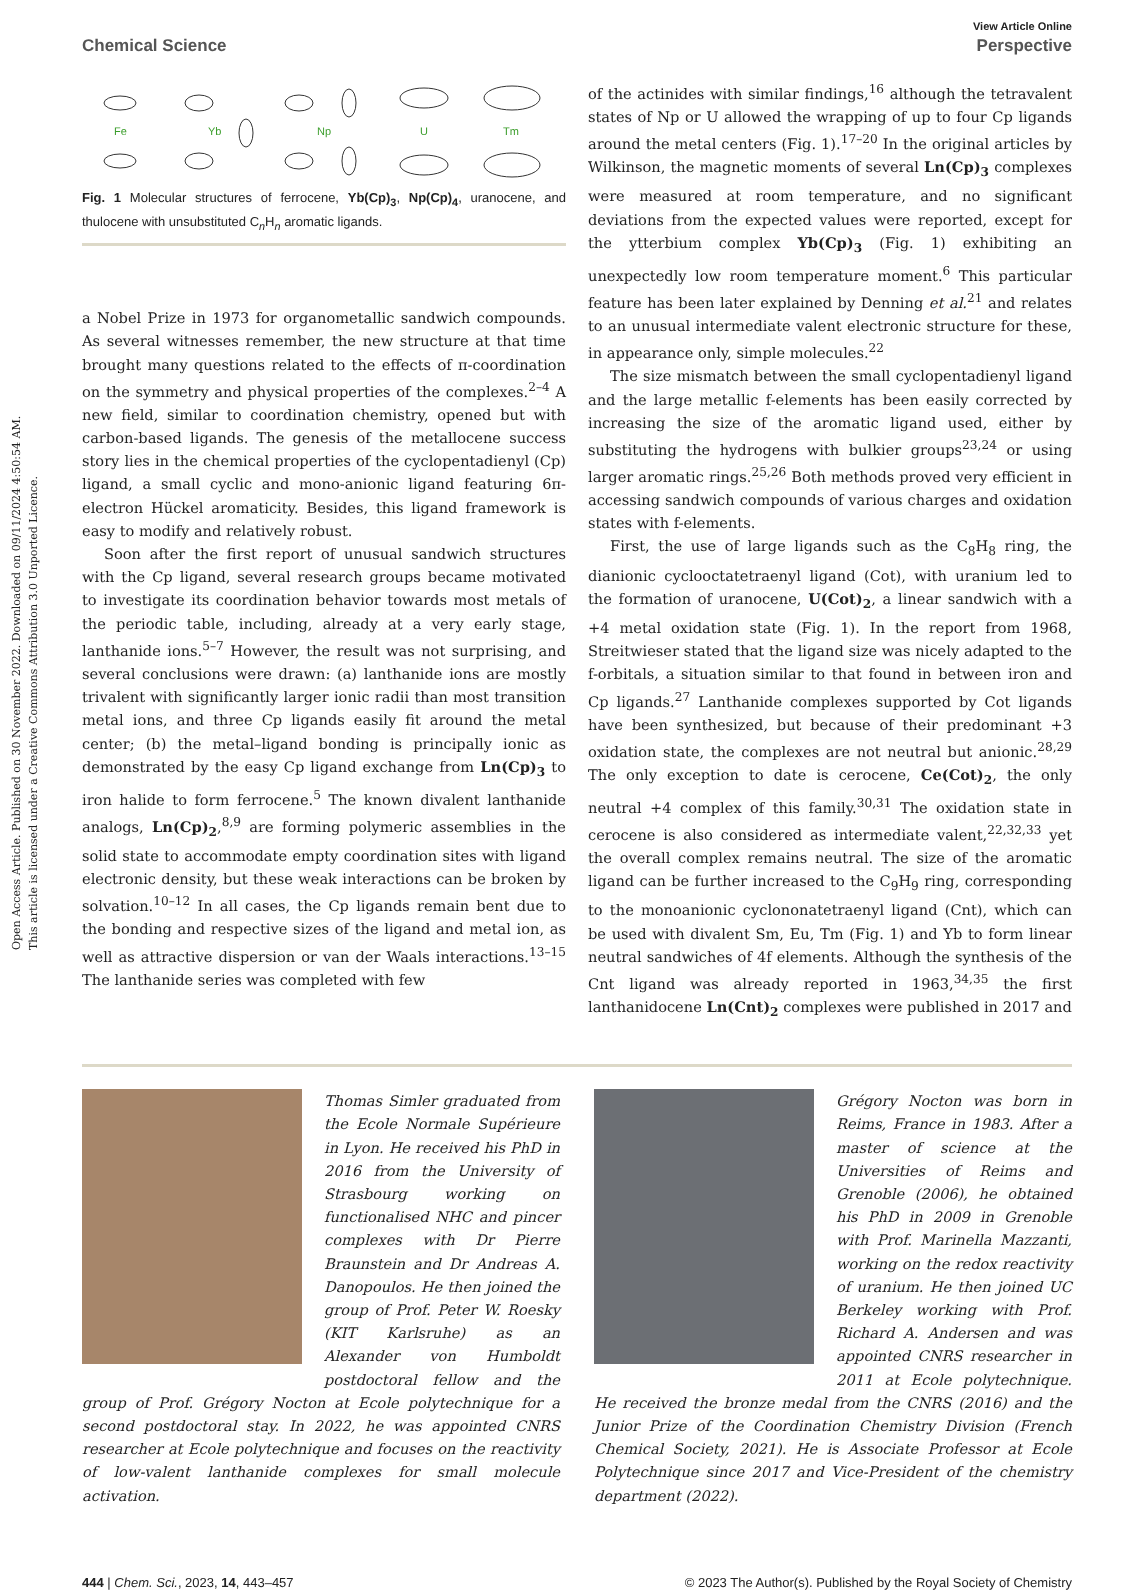Open Access Article. Published on 30 November 2022. Downloaded on 09/11/2024 4:50:54 AM.
This article is licensed under a Creative Commons Attribution 3.0 Unported Licence.
View Article Online
Chemical Science Perspective
Fe
Yb
Np
U
Tm
Fig. 1 Molecular structures of ferrocene, Yb(Cp)<sub>3</sub>, Np(Cp)<sub>4</sub>, uranocene, and thulocene with unsubstituted C<sub>n</sub>H<sub>n</sub> aromatic ligands.
a Nobel Prize in 1973 for organometallic sandwich compounds. As several witnesses remember, the new structure at that time brought many questions related to the effects of π-coordination on the symmetry and physical properties of the complexes.<sup>2–4</sup> A new field, similar to coordination chemistry, opened but with carbon-based ligands. The genesis of the metallocene success story lies in the chemical properties of the cyclopentadienyl (Cp) ligand, a small cyclic and mono-anionic ligand featuring 6π-electron Hückel aromaticity. Besides, this ligand framework is easy to modify and relatively robust.
Soon after the first report of unusual sandwich structures with the Cp ligand, several research groups became motivated to investigate its coordination behavior towards most metals of the periodic table, including, already at a very early stage, lanthanide ions.<sup>5–7</sup> However, the result was not surprising, and several conclusions were drawn: (a) lanthanide ions are mostly trivalent with significantly larger ionic radii than most transition metal ions, and three Cp ligands easily fit around the metal center; (b) the metal–ligand bonding is principally ionic as demonstrated by the easy Cp ligand exchange from Ln(Cp)<sub>3</sub> to iron halide to form ferrocene.<sup>5</sup> The known divalent lanthanide analogs, Ln(Cp)<sub>2</sub>,<sup>8,9</sup> are forming polymeric assemblies in the solid state to accommodate empty coordination sites with ligand electronic density, but these weak interactions can be broken by solvation.<sup>10–12</sup> In all cases, the Cp ligands remain bent due to the bonding and respective sizes of the ligand and metal ion, as well as attractive dispersion or van der Waals interactions.<sup>13–15</sup> The lanthanide series was completed with few
of the actinides with similar findings,<sup>16</sup> although the tetravalent states of Np or U allowed the wrapping of up to four Cp ligands around the metal centers (Fig. 1).<sup>17–20</sup> In the original articles by Wilkinson, the magnetic moments of several Ln(Cp)<sub>3</sub> complexes were measured at room temperature, and no significant deviations from the expected values were reported, except for the ytterbium complex Yb(Cp)<sub>3</sub> (Fig. 1) exhibiting an unexpectedly low room temperature moment.<sup>6</sup> This particular feature has been later explained by Denning et al.<sup>21</sup> and relates to an unusual intermediate valent electronic structure for these, in appearance only, simple molecules.<sup>22</sup>
The size mismatch between the small cyclopentadienyl ligand and the large metallic f-elements has been easily corrected by increasing the size of the aromatic ligand used, either by substituting the hydrogens with bulkier groups<sup>23,24</sup> or using larger aromatic rings.<sup>25,26</sup> Both methods proved very efficient in accessing sandwich compounds of various charges and oxidation states with f-elements.
First, the use of large ligands such as the C<sub>8</sub>H<sub>8</sub> ring, the dianionic cyclooctatetraenyl ligand (Cot), with uranium led to the formation of uranocene, U(Cot)<sub>2</sub>, a linear sandwich with a +4 metal oxidation state (Fig. 1). In the report from 1968, Streitwieser stated that the ligand size was nicely adapted to the f-orbitals, a situation similar to that found in between iron and Cp ligands.<sup>27</sup> Lanthanide complexes supported by Cot ligands have been synthesized, but because of their predominant +3 oxidation state, the complexes are not neutral but anionic.<sup>28,29</sup> The only exception to date is cerocene, Ce(Cot)<sub>2</sub>, the only neutral +4 complex of this family.<sup>30,31</sup> The oxidation state in cerocene is also considered as intermediate valent,<sup>22,32,33</sup> yet the overall complex remains neutral. The size of the aromatic ligand can be further increased to the C<sub>9</sub>H<sub>9</sub> ring, corresponding to the monoanionic cyclononatetraenyl ligand (Cnt), which can be used with divalent Sm, Eu, Tm (Fig. 1) and Yb to form linear neutral sandwiches of 4f elements. Although the synthesis of the Cnt ligand was already reported in 1963,<sup>34,35</sup> the first lanthanidocene Ln(Cnt)<sub>2</sub> complexes were published in 2017 and
Thomas Simler graduated from the Ecole Normale Supérieure in Lyon. He received his PhD in 2016 from the University of Strasbourg working on functionalised NHC and pincer complexes with Dr Pierre Braunstein and Dr Andreas A. Danopoulos. He then joined the group of Prof. Peter W. Roesky (KIT Karlsruhe) as an Alexander von Humboldt postdoctoral fellow and the group of Prof. Grégory Nocton at Ecole polytechnique for a second postdoctoral stay. In 2022, he was appointed CNRS researcher at Ecole polytechnique and focuses on the reactivity of low-valent lanthanide complexes for small molecule activation.
Grégory Nocton was born in Reims, France in 1983. After a master of science at the Universities of Reims and Grenoble (2006), he obtained his PhD in 2009 in Grenoble with Prof. Marinella Mazzanti, working on the redox reactivity of uranium. He then joined UC Berkeley working with Prof. Richard A. Andersen and was appointed CNRS researcher in 2011 at Ecole polytechnique. He received the bronze medal from the CNRS (2016) and the Junior Prize of the Coordination Chemistry Division (French Chemical Society, 2021). He is Associate Professor at Ecole Polytechnique since 2017 and Vice-President of the chemistry department (2022).
444 | Chem. Sci., 2023, 14, 443–457 © 2023 The Author(s). Published by the Royal Society of Chemistry